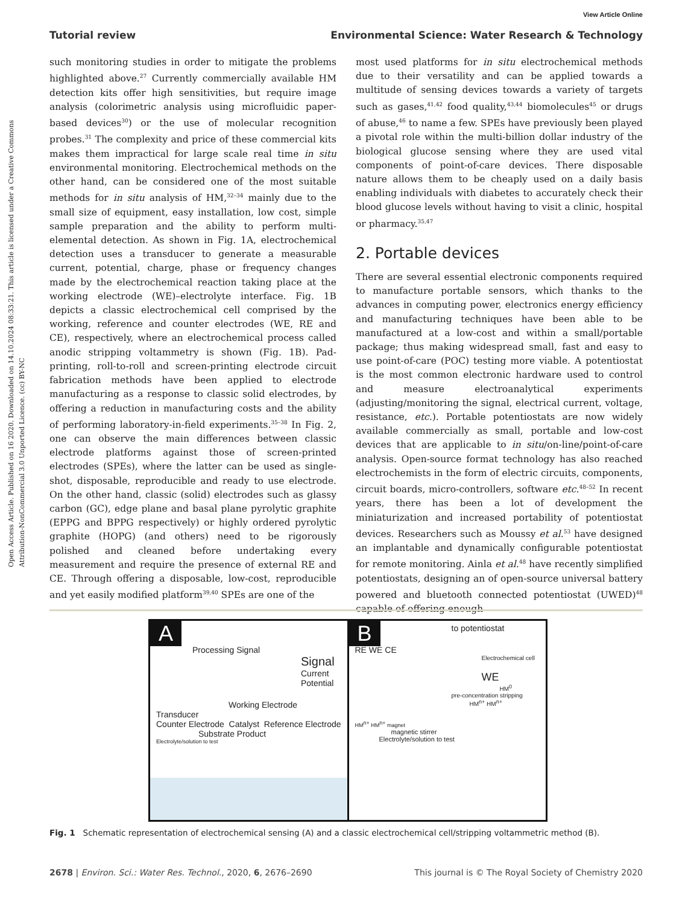View Article Online
Tutorial review Environmental Science: Water Research & Technology
Open Access Article. Published on 16 2020. Downloaded on 14.10.2024 08:33:21. This article is licensed under a Creative Commons Attribution-NonCommercial 3.0 Unported Licence. (cc) BY-NC
such monitoring studies in order to mitigate the problems highlighted above.<sup>27</sup> Currently commercially available HM detection kits offer high sensitivities, but require image analysis (colorimetric analysis using microfluidic paper-based devices<sup>30</sup>) or the use of molecular recognition probes.<sup>31</sup> The complexity and price of these commercial kits makes them impractical for large scale real time in situ environmental monitoring. Electrochemical methods on the other hand, can be considered one of the most suitable methods for in situ analysis of HM,<sup>32–34</sup> mainly due to the small size of equipment, easy installation, low cost, simple sample preparation and the ability to perform multi-elemental detection. As shown in Fig. 1A, electrochemical detection uses a transducer to generate a measurable current, potential, charge, phase or frequency changes made by the electrochemical reaction taking place at the working electrode (WE)–electrolyte interface. Fig. 1B depicts a classic electrochemical cell comprised by the working, reference and counter electrodes (WE, RE and CE), respectively, where an electrochemical process called anodic stripping voltammetry is shown (Fig. 1B). Pad-printing, roll-to-roll and screen-printing electrode circuit fabrication methods have been applied to electrode manufacturing as a response to classic solid electrodes, by offering a reduction in manufacturing costs and the ability of performing laboratory-in-field experiments.<sup>35–38</sup> In Fig. 2, one can observe the main differences between classic electrode platforms against those of screen-printed electrodes (SPEs), where the latter can be used as single-shot, disposable, reproducible and ready to use electrode. On the other hand, classic (solid) electrodes such as glassy carbon (GC), edge plane and basal plane pyrolytic graphite (EPPG and BPPG respectively) or highly ordered pyrolytic graphite (HOPG) (and others) need to be rigorously polished and cleaned before undertaking every measurement and require the presence of external RE and CE. Through offering a disposable, low-cost, reproducible and yet easily modified platform<sup>39,40</sup> SPEs are one of the
most used platforms for in situ electrochemical methods due to their versatility and can be applied towards a multitude of sensing devices towards a variety of targets such as gases,<sup>41,42</sup> food quality,<sup>43,44</sup> biomolecules<sup>45</sup> or drugs of abuse,<sup>46</sup> to name a few. SPEs have previously been played a pivotal role within the multi-billion dollar industry of the biological glucose sensing where they are used vital components of point-of-care devices. There disposable nature allows them to be cheaply used on a daily basis enabling individuals with diabetes to accurately check their blood glucose levels without having to visit a clinic, hospital or pharmacy.<sup>35,47</sup>
2. Portable devices
There are several essential electronic components required to manufacture portable sensors, which thanks to the advances in computing power, electronics energy efficiency and manufacturing techniques have been able to be manufactured at a low-cost and within a small/portable package; thus making widespread small, fast and easy to use point-of-care (POC) testing more viable. A potentiostat is the most common electronic hardware used to control and measure electroanalytical experiments (adjusting/monitoring the signal, electrical current, voltage, resistance, etc.). Portable potentiostats are now widely available commercially as small, portable and low-cost devices that are applicable to in situ/on-line/point-of-care analysis. Open-source format technology has also reached electrochemists in the form of electric circuits, components, circuit boards, micro-controllers, software etc.<sup>48–52</sup> In recent years, there has been a lot of development the miniaturization and increased portability of potentiostat devices. Researchers such as Moussy et al.<sup>53</sup> have designed an implantable and dynamically configurable potentiostat for remote monitoring. Ainla et al.<sup>48</sup> have recently simplified potentiostats, designing an of open-source universal battery powered and bluetooth connected potentiostat (UWED)<sup>48</sup> capable of offering enough
A
Processing Signal
Signal
Current Potential
Working Electrode
Transducer
Counter Electrode Catalyst Reference Electrode
Substrate Product
Electrolyte/solution to test
B
to potentiostat
RE WE CE
Electrochemical cell
WE
HM<sup>0</sup>
pre-concentration stripping
HM<sup>n+</sup> HM<sup>n+</sup>
HM<sup>n+</sup> HM<sup>n+</sup> magnet
magnetic stirrer
Electrolyte/solution to test
Fig. 1 Schematic representation of electrochemical sensing (A) and a classic electrochemical cell/stripping voltammetric method (B).
2678 | Environ. Sci.: Water Res. Technol., 2020, 6, 2676–2690 This journal is © The Royal Society of Chemistry 2020